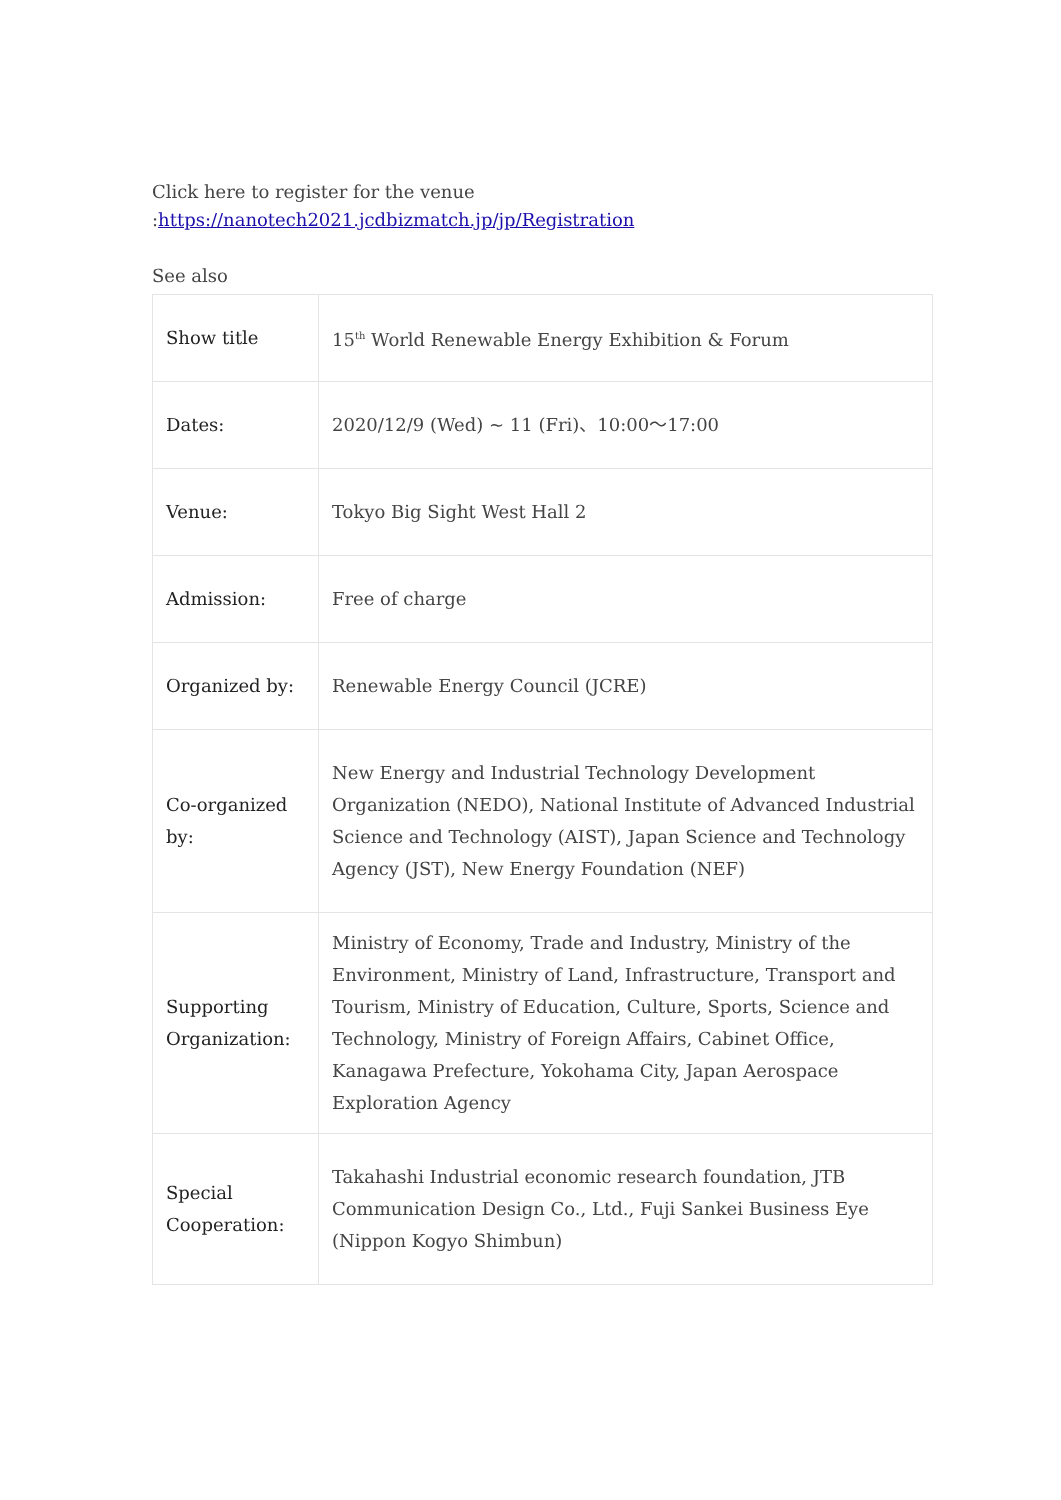Click here to register for the venue :https://nanotech2021.jcdbizmatch.jp/jp/Registration
See also
| Show title | 15<sup>th</sup> World Renewable Energy Exhibition & Forum |
| Dates: | 2020/12/9 (Wed) ~ 11 (Fri)、10:00～17:00 |
| Venue: | Tokyo Big Sight West Hall 2 |
| Admission: | Free of charge |
| Organized by: | Renewable Energy Council (JCRE) |
| Co-organized by: | New Energy and Industrial Technology Development Organization (NEDO), National Institute of Advanced Industrial Science and Technology (AIST), Japan Science and Technology Agency (JST), New Energy Foundation (NEF) |
| Supporting Organization: | Ministry of Economy, Trade and Industry, Ministry of the Environment, Ministry of Land, Infrastructure, Transport and Tourism, Ministry of Education, Culture, Sports, Science and Technology, Ministry of Foreign Affairs, Cabinet Office, Kanagawa Prefecture, Yokohama City, Japan Aerospace Exploration Agency |
| Special Cooperation: | Takahashi Industrial economic research foundation, JTB Communication Design Co., Ltd., Fuji Sankei Business Eye (Nippon Kogyo Shimbun) |